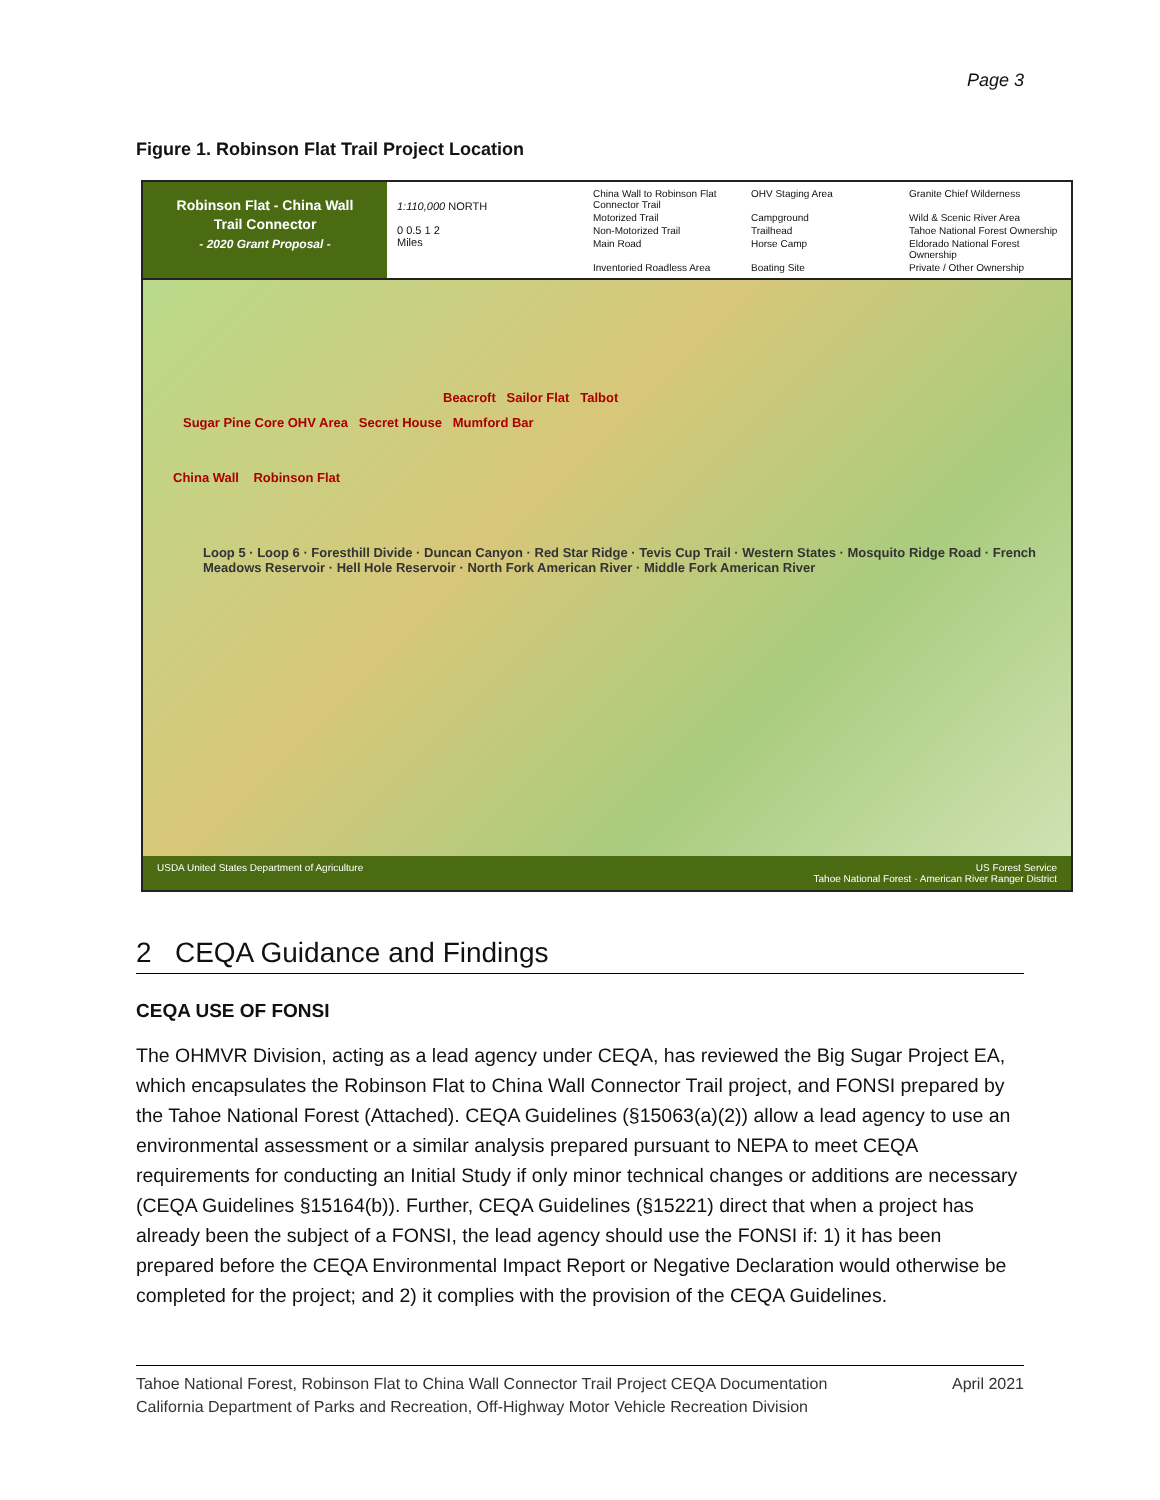Page 3
Figure 1. Robinson Flat Trail Project Location
Robinson Flat - China Wall
Trail Connector
- 2020 Grant Proposal -
1:110,000 NORTH
0 0.5 1 2
Miles
China Wall to Robinson Flat Connector Trail OHV Staging Area Granite Chief Wilderness Motorized Trail Campground Wild & Scenic River Area Non-Motorized Trail Trailhead Tahoe National Forest Ownership Main Road Horse Camp Eldorado National Forest Ownership Inventoried Roadless Area Boating Site Private / Other Ownership
Beacroft Sailor Flat Talbot
Sugar Pine Core OHV Area Secret House Mumford Bar
China Wall Robinson Flat
Loop 5 · Loop 6 · Foresthill Divide · Duncan Canyon · Red Star Ridge · Tevis Cup Trail · Western States · Mosquito Ridge Road · French Meadows Reservoir · Hell Hole Reservoir · North Fork American River · Middle Fork American River
USDA United States Department of Agriculture US Forest Service
Tahoe National Forest · American River Ranger District
2 CEQA Guidance and Findings
CEQA USE OF FONSI
The OHMVR Division, acting as a lead agency under CEQA, has reviewed the Big Sugar Project EA, which encapsulates the Robinson Flat to China Wall Connector Trail project, and FONSI prepared by the Tahoe National Forest (Attached). CEQA Guidelines (§15063(a)(2)) allow a lead agency to use an environmental assessment or a similar analysis prepared pursuant to NEPA to meet CEQA requirements for conducting an Initial Study if only minor technical changes or additions are necessary (CEQA Guidelines §15164(b)). Further, CEQA Guidelines (§15221) direct that when a project has already been the subject of a FONSI, the lead agency should use the FONSI if: 1) it has been prepared before the CEQA Environmental Impact Report or Negative Declaration would otherwise be completed for the project; and 2) it complies with the provision of the CEQA Guidelines.
Tahoe National Forest, Robinson Flat to China Wall Connector Trail Project CEQA Documentation
California Department of Parks and Recreation, Off-Highway Motor Vehicle Recreation Division April 2021